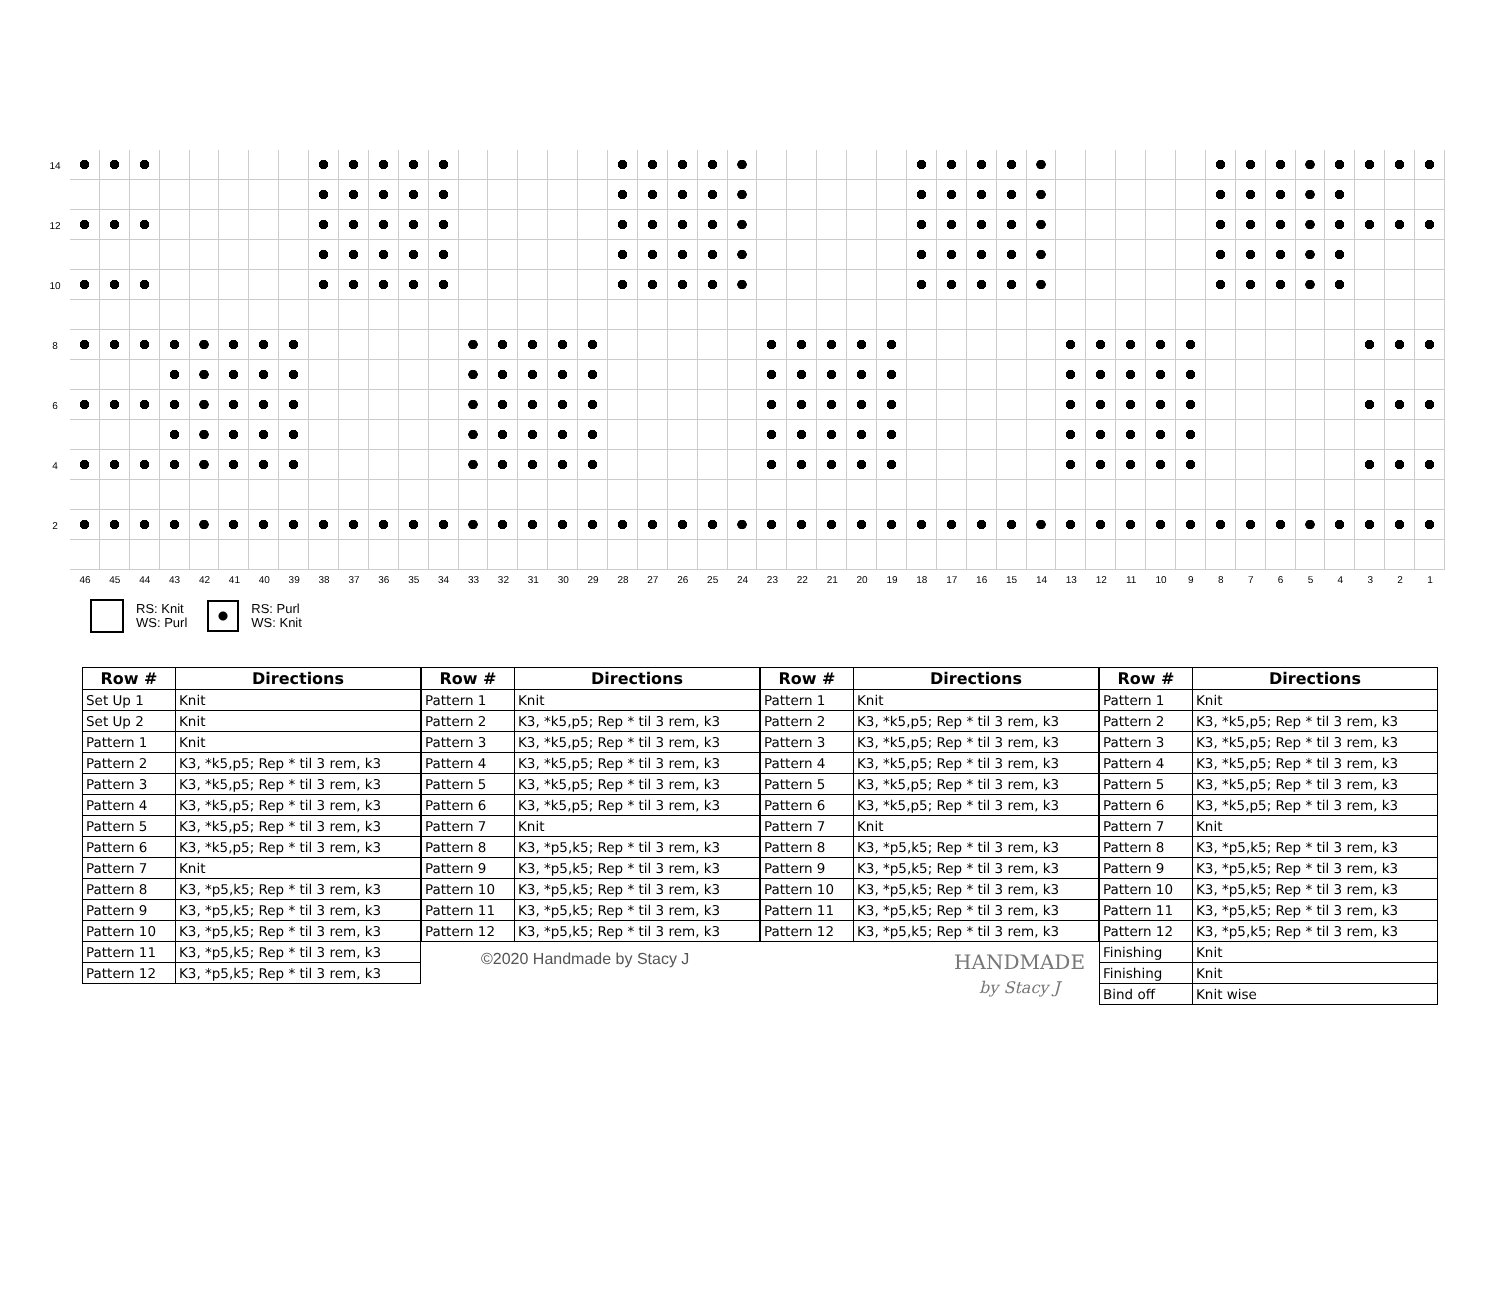14 12 10 8 6 4 2
46 45 44 43 42 41 40 39 38 37 36 35 34 33 32 31 30 29 28 27 26 25 24 23 22 21 20 19 18 17 16 15 14 13 12 11 10 9 8 7 6 5 4 3 2 1
RS: Knit
WS: Purl
RS: Purl
WS: Knit
| Row # | Directions |
| --- | --- |
| Set Up 1 | Knit |
| Set Up 2 | Knit |
| Pattern 1 | Knit |
| Pattern 2 | K3, *k5,p5; Rep * til 3 rem, k3 |
| Pattern 3 | K3, *k5,p5; Rep * til 3 rem, k3 |
| Pattern 4 | K3, *k5,p5; Rep * til 3 rem, k3 |
| Pattern 5 | K3, *k5,p5; Rep * til 3 rem, k3 |
| Pattern 6 | K3, *k5,p5; Rep * til 3 rem, k3 |
| Pattern 7 | Knit |
| Pattern 8 | K3, *p5,k5; Rep * til 3 rem, k3 |
| Pattern 9 | K3, *p5,k5; Rep * til 3 rem, k3 |
| Pattern 10 | K3, *p5,k5; Rep * til 3 rem, k3 |
| Pattern 11 | K3, *p5,k5; Rep * til 3 rem, k3 |
| Pattern 12 | K3, *p5,k5; Rep * til 3 rem, k3 |
| Row # | Directions |
| --- | --- |
| Pattern 1 | Knit |
| Pattern 2 | K3, *k5,p5; Rep * til 3 rem, k3 |
| Pattern 3 | K3, *k5,p5; Rep * til 3 rem, k3 |
| Pattern 4 | K3, *k5,p5; Rep * til 3 rem, k3 |
| Pattern 5 | K3, *k5,p5; Rep * til 3 rem, k3 |
| Pattern 6 | K3, *k5,p5; Rep * til 3 rem, k3 |
| Pattern 7 | Knit |
| Pattern 8 | K3, *p5,k5; Rep * til 3 rem, k3 |
| Pattern 9 | K3, *p5,k5; Rep * til 3 rem, k3 |
| Pattern 10 | K3, *p5,k5; Rep * til 3 rem, k3 |
| Pattern 11 | K3, *p5,k5; Rep * til 3 rem, k3 |
| Pattern 12 | K3, *p5,k5; Rep * til 3 rem, k3 |
©2020 Handmade by Stacy J
| Row # | Directions |
| --- | --- |
| Pattern 1 | Knit |
| Pattern 2 | K3, *k5,p5; Rep * til 3 rem, k3 |
| Pattern 3 | K3, *k5,p5; Rep * til 3 rem, k3 |
| Pattern 4 | K3, *k5,p5; Rep * til 3 rem, k3 |
| Pattern 5 | K3, *k5,p5; Rep * til 3 rem, k3 |
| Pattern 6 | K3, *k5,p5; Rep * til 3 rem, k3 |
| Pattern 7 | Knit |
| Pattern 8 | K3, *p5,k5; Rep * til 3 rem, k3 |
| Pattern 9 | K3, *p5,k5; Rep * til 3 rem, k3 |
| Pattern 10 | K3, *p5,k5; Rep * til 3 rem, k3 |
| Pattern 11 | K3, *p5,k5; Rep * til 3 rem, k3 |
| Pattern 12 | K3, *p5,k5; Rep * til 3 rem, k3 |
HANDMADE
by Stacy J
| Row # | Directions |
| --- | --- |
| Pattern 1 | Knit |
| Pattern 2 | K3, *k5,p5; Rep * til 3 rem, k3 |
| Pattern 3 | K3, *k5,p5; Rep * til 3 rem, k3 |
| Pattern 4 | K3, *k5,p5; Rep * til 3 rem, k3 |
| Pattern 5 | K3, *k5,p5; Rep * til 3 rem, k3 |
| Pattern 6 | K3, *k5,p5; Rep * til 3 rem, k3 |
| Pattern 7 | Knit |
| Pattern 8 | K3, *p5,k5; Rep * til 3 rem, k3 |
| Pattern 9 | K3, *p5,k5; Rep * til 3 rem, k3 |
| Pattern 10 | K3, *p5,k5; Rep * til 3 rem, k3 |
| Pattern 11 | K3, *p5,k5; Rep * til 3 rem, k3 |
| Pattern 12 | K3, *p5,k5; Rep * til 3 rem, k3 |
| Finishing | Knit |
| Finishing | Knit |
| Bind off | Knit wise |